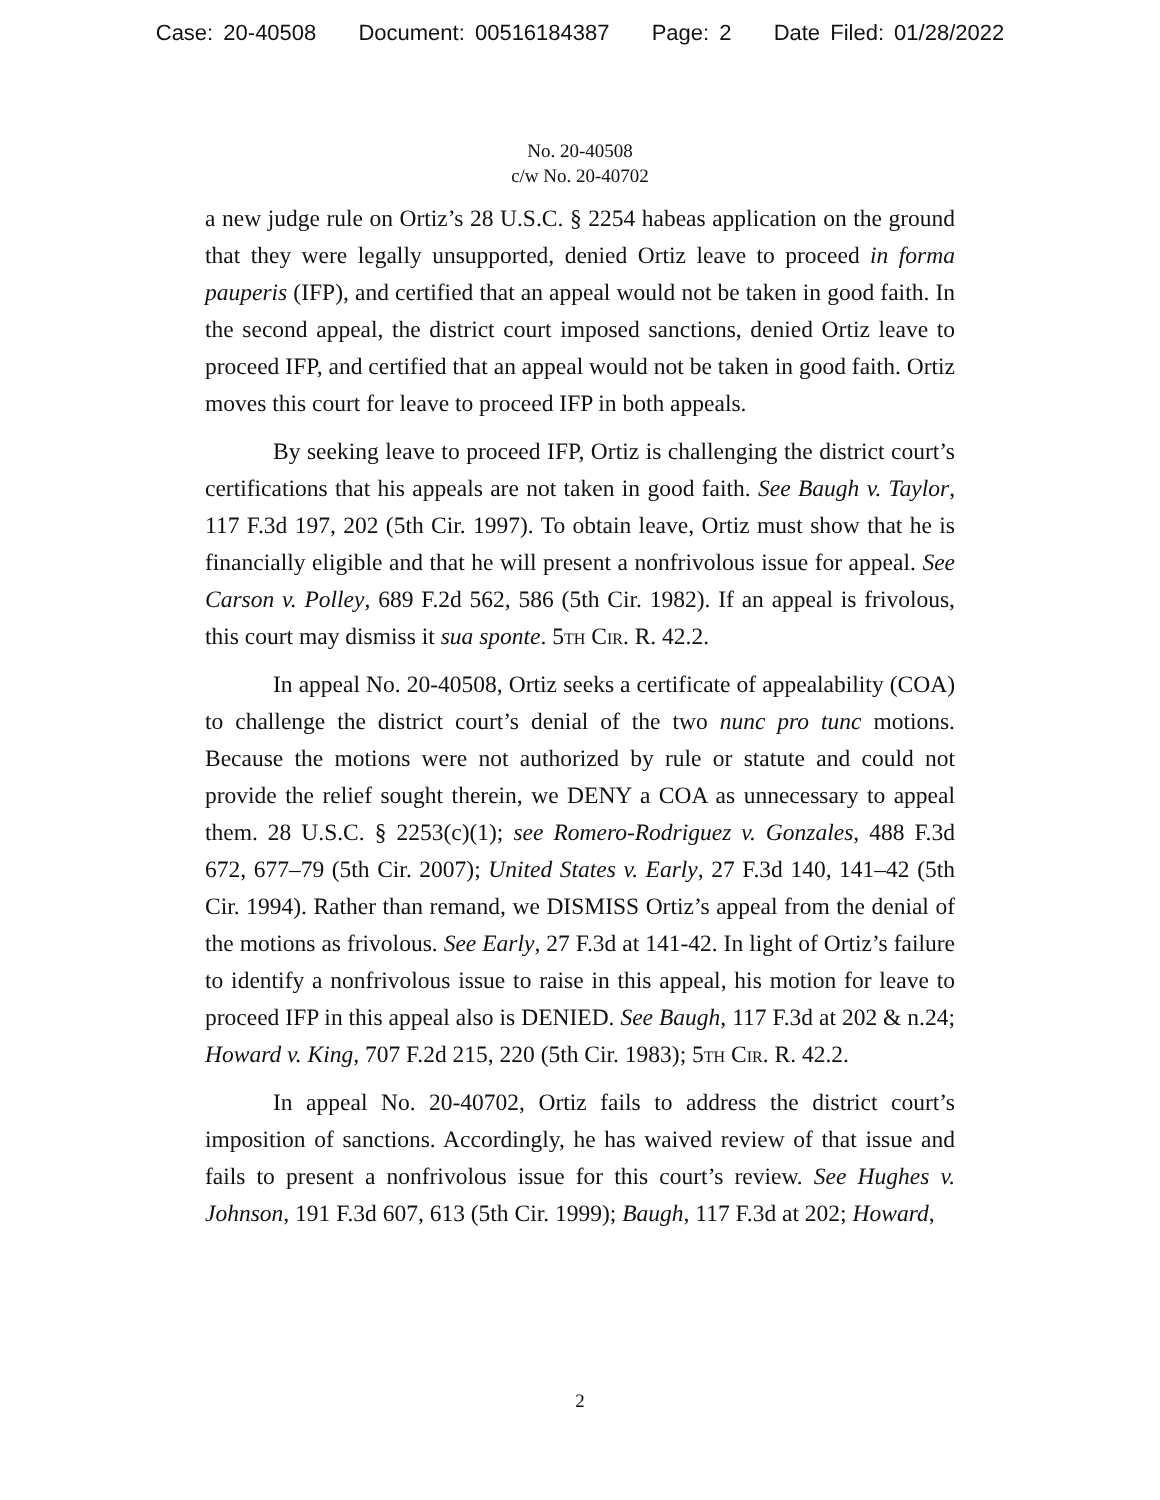Case: 20-40508 Document: 00516184387 Page: 2 Date Filed: 01/28/2022
No. 20-40508
c/w No. 20-40702
a new judge rule on Ortiz’s 28 U.S.C. § 2254 habeas application on the ground that they were legally unsupported, denied Ortiz leave to proceed in forma pauperis (IFP), and certified that an appeal would not be taken in good faith. In the second appeal, the district court imposed sanctions, denied Ortiz leave to proceed IFP, and certified that an appeal would not be taken in good faith. Ortiz moves this court for leave to proceed IFP in both appeals.
By seeking leave to proceed IFP, Ortiz is challenging the district court’s certifications that his appeals are not taken in good faith. See Baugh v. Taylor, 117 F.3d 197, 202 (5th Cir. 1997). To obtain leave, Ortiz must show that he is financially eligible and that he will present a nonfrivolous issue for appeal. See Carson v. Polley, 689 F.2d 562, 586 (5th Cir. 1982). If an appeal is frivolous, this court may dismiss it sua sponte. 5th Cir. R. 42.2.
In appeal No. 20-40508, Ortiz seeks a certificate of appealability (COA) to challenge the district court’s denial of the two nunc pro tunc motions. Because the motions were not authorized by rule or statute and could not provide the relief sought therein, we DENY a COA as unnecessary to appeal them. 28 U.S.C. § 2253(c)(1); see Romero-Rodriguez v. Gonzales, 488 F.3d 672, 677–79 (5th Cir. 2007); United States v. Early, 27 F.3d 140, 141–42 (5th Cir. 1994). Rather than remand, we DISMISS Ortiz’s appeal from the denial of the motions as frivolous. See Early, 27 F.3d at 141-42. In light of Ortiz’s failure to identify a nonfrivolous issue to raise in this appeal, his motion for leave to proceed IFP in this appeal also is DENIED. See Baugh, 117 F.3d at 202 & n.24; Howard v. King, 707 F.2d 215, 220 (5th Cir. 1983); 5th Cir. R. 42.2.
In appeal No. 20-40702, Ortiz fails to address the district court’s imposition of sanctions. Accordingly, he has waived review of that issue and fails to present a nonfrivolous issue for this court’s review. See Hughes v. Johnson, 191 F.3d 607, 613 (5th Cir. 1999); Baugh, 117 F.3d at 202; Howard,
2